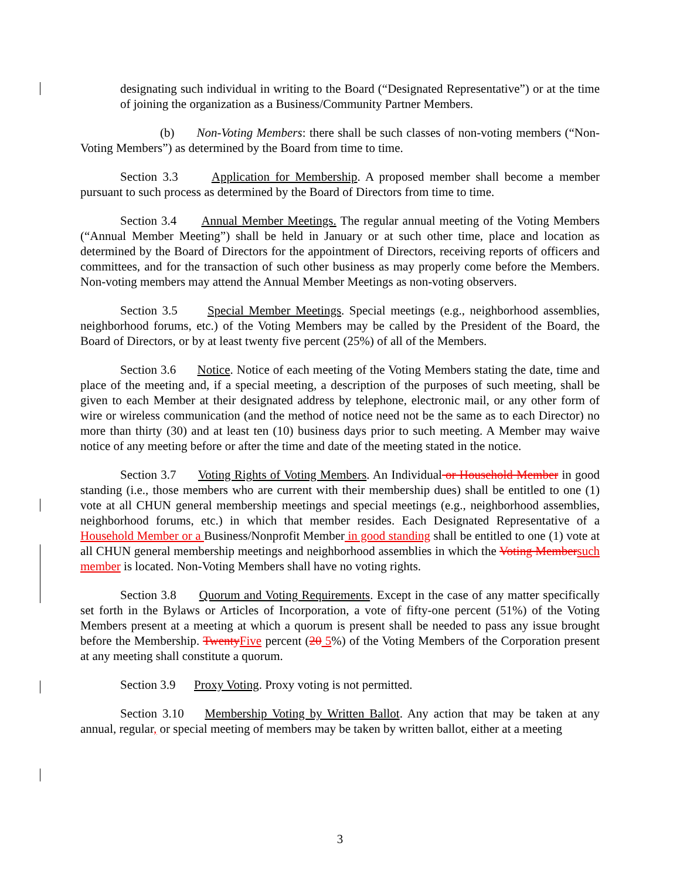designating such individual in writing to the Board (“Designated Representative”) or at the time of joining the organization as a Business/Community Partner Members.
(b) Non-Voting Members: there shall be such classes of non-voting members (“Non-Voting Members”) as determined by the Board from time to time.
Section 3.3 Application for Membership. A proposed member shall become a member pursuant to such process as determined by the Board of Directors from time to time.
Section 3.4 Annual Member Meetings. The regular annual meeting of the Voting Members (“Annual Member Meeting”) shall be held in January or at such other time, place and location as determined by the Board of Directors for the appointment of Directors, receiving reports of officers and committees, and for the transaction of such other business as may properly come before the Members. Non-voting members may attend the Annual Member Meetings as non-voting observers.
Section 3.5 Special Member Meetings. Special meetings (e.g., neighborhood assemblies, neighborhood forums, etc.) of the Voting Members may be called by the President of the Board, the Board of Directors, or by at least twenty five percent (25%) of all of the Members.
Section 3.6 Notice. Notice of each meeting of the Voting Members stating the date, time and place of the meeting and, if a special meeting, a description of the purposes of such meeting, shall be given to each Member at their designated address by telephone, electronic mail, or any other form of wire or wireless communication (and the method of notice need not be the same as to each Director) no more than thirty (30) and at least ten (10) business days prior to such meeting. A Member may waive notice of any meeting before or after the time and date of the meeting stated in the notice.
Section 3.7 Voting Rights of Voting Members. An Individual or Household Member in good standing (i.e., those members who are current with their membership dues) shall be entitled to one (1) vote at all CHUN general membership meetings and special meetings (e.g., neighborhood assemblies, neighborhood forums, etc.) in which that member resides. Each Designated Representative of a Household Member or a Business/Nonprofit Member in good standing shall be entitled to one (1) vote at all CHUN general membership meetings and neighborhood assemblies in which the Voting Member such member is located. Non-Voting Members shall have no voting rights.
Section 3.8 Quorum and Voting Requirements. Except in the case of any matter specifically set forth in the Bylaws or Articles of Incorporation, a vote of fifty-one percent (51%) of the Voting Members present at a meeting at which a quorum is present shall be needed to pass any issue brought before the Membership. Twenty Five percent (20 5%) of the Voting Members of the Corporation present at any meeting shall constitute a quorum.
Section 3.9 Proxy Voting. Proxy voting is not permitted.
Section 3.10 Membership Voting by Written Ballot. Any action that may be taken at any annual, regular, or special meeting of members may be taken by written ballot, either at a meeting
3